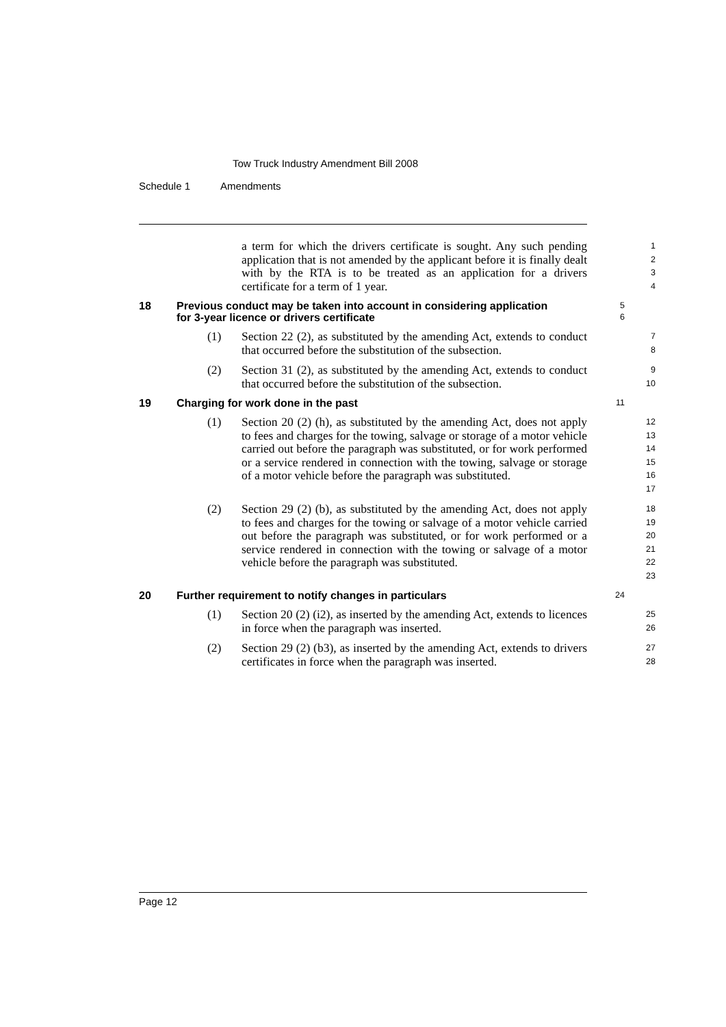Tow Truck Industry Amendment Bill 2008
Schedule 1 Amendments
a term for which the drivers certificate is sought. Any such pending application that is not amended by the applicant before it is finally dealt with by the RTA is to be treated as an application for a drivers certificate for a term of 1 year.
1
2
3
4
18 Previous conduct may be taken into account in considering application for 3-year licence or drivers certificate
5
6
(1) Section 22 (2), as substituted by the amending Act, extends to conduct that occurred before the substitution of the subsection.
7
8
(2) Section 31 (2), as substituted by the amending Act, extends to conduct that occurred before the substitution of the subsection.
9
10
19 Charging for work done in the past
11
(1) Section 20 (2) (h), as substituted by the amending Act, does not apply to fees and charges for the towing, salvage or storage of a motor vehicle carried out before the paragraph was substituted, or for work performed or a service rendered in connection with the towing, salvage or storage of a motor vehicle before the paragraph was substituted.
12
13
14
15
16
17
(2) Section 29 (2) (b), as substituted by the amending Act, does not apply to fees and charges for the towing or salvage of a motor vehicle carried out before the paragraph was substituted, or for work performed or a service rendered in connection with the towing or salvage of a motor vehicle before the paragraph was substituted.
18
19
20
21
22
23
20 Further requirement to notify changes in particulars
24
(1) Section 20 (2) (i2), as inserted by the amending Act, extends to licences in force when the paragraph was inserted.
25
26
(2) Section 29 (2) (b3), as inserted by the amending Act, extends to drivers certificates in force when the paragraph was inserted.
27
28
Page 12